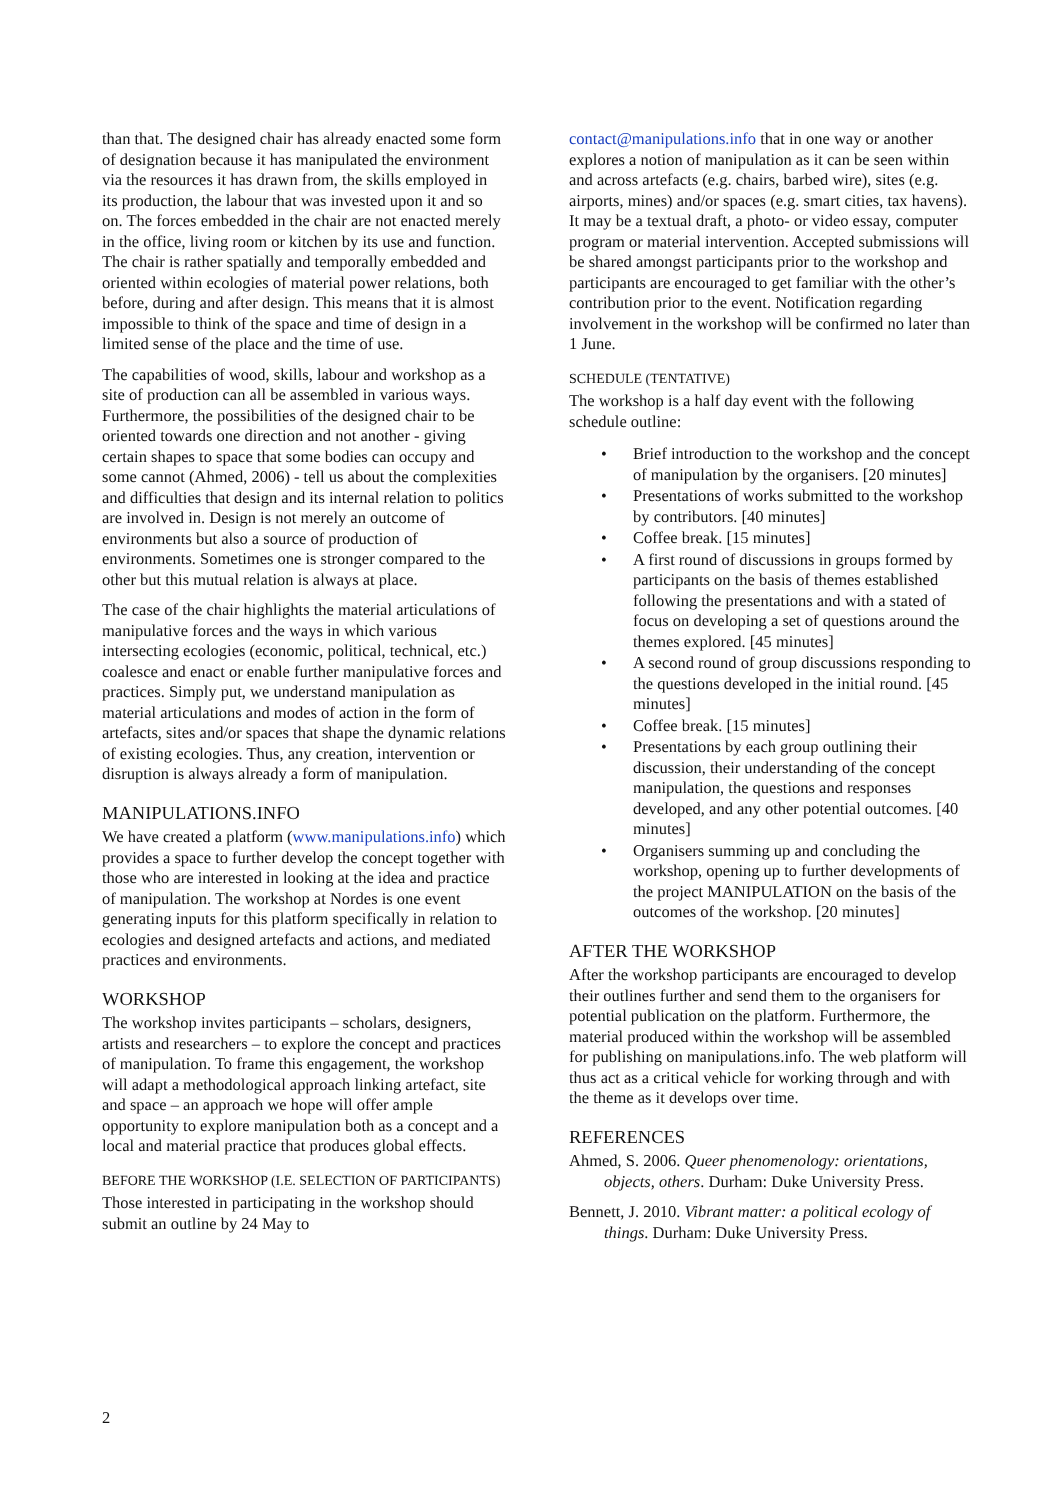than that. The designed chair has already enacted some form of designation because it has manipulated the environment via the resources it has drawn from, the skills employed in its production, the labour that was invested upon it and so on. The forces embedded in the chair are not enacted merely in the office, living room or kitchen by its use and function. The chair is rather spatially and temporally embedded and oriented within ecologies of material power relations, both before, during and after design. This means that it is almost impossible to think of the space and time of design in a limited sense of the place and the time of use.
The capabilities of wood, skills, labour and workshop as a site of production can all be assembled in various ways. Furthermore, the possibilities of the designed chair to be oriented towards one direction and not another - giving certain shapes to space that some bodies can occupy and some cannot (Ahmed, 2006) - tell us about the complexities and difficulties that design and its internal relation to politics are involved in. Design is not merely an outcome of environments but also a source of production of environments. Sometimes one is stronger compared to the other but this mutual relation is always at place.
The case of the chair highlights the material articulations of manipulative forces and the ways in which various intersecting ecologies (economic, political, technical, etc.) coalesce and enact or enable further manipulative forces and practices. Simply put, we understand manipulation as material articulations and modes of action in the form of artefacts, sites and/or spaces that shape the dynamic relations of existing ecologies. Thus, any creation, intervention or disruption is always already a form of manipulation.
MANIPULATIONS.INFO
We have created a platform (www.manipulations.info) which provides a space to further develop the concept together with those who are interested in looking at the idea and practice of manipulation. The workshop at Nordes is one event generating inputs for this platform specifically in relation to ecologies and designed artefacts and actions, and mediated practices and environments.
WORKSHOP
The workshop invites participants – scholars, designers, artists and researchers – to explore the concept and practices of manipulation. To frame this engagement, the workshop will adapt a methodological approach linking artefact, site and space – an approach we hope will offer ample opportunity to explore manipulation both as a concept and a local and material practice that produces global effects.
BEFORE THE WORKSHOP (I.E. SELECTION OF PARTICIPANTS)
Those interested in participating in the workshop should submit an outline by 24 May to
contact@manipulations.info that in one way or another explores a notion of manipulation as it can be seen within and across artefacts (e.g. chairs, barbed wire), sites (e.g. airports, mines) and/or spaces (e.g. smart cities, tax havens). It may be a textual draft, a photo- or video essay, computer program or material intervention. Accepted submissions will be shared amongst participants prior to the workshop and participants are encouraged to get familiar with the other’s contribution prior to the event. Notification regarding involvement in the workshop will be confirmed no later than 1 June.
SCHEDULE (TENTATIVE)
The workshop is a half day event with the following schedule outline:
• Brief introduction to the workshop and the concept of manipulation by the organisers. [20 minutes]
• Presentations of works submitted to the workshop by contributors. [40 minutes]
• Coffee break. [15 minutes]
• A first round of discussions in groups formed by participants on the basis of themes established following the presentations and with a stated of focus on developing a set of questions around the themes explored. [45 minutes]
• A second round of group discussions responding to the questions developed in the initial round. [45 minutes]
• Coffee break. [15 minutes]
• Presentations by each group outlining their discussion, their understanding of the concept manipulation, the questions and responses developed, and any other potential outcomes. [40 minutes]
• Organisers summing up and concluding the workshop, opening up to further developments of the project MANIPULATION on the basis of the outcomes of the workshop. [20 minutes]
AFTER THE WORKSHOP
After the workshop participants are encouraged to develop their outlines further and send them to the organisers for potential publication on the platform. Furthermore, the material produced within the workshop will be assembled for publishing on manipulations.info. The web platform will thus act as a critical vehicle for working through and with the theme as it develops over time.
REFERENCES
Ahmed, S. 2006. Queer phenomenology: orientations, objects, others. Durham: Duke University Press.
Bennett, J. 2010. Vibrant matter: a political ecology of things. Durham: Duke University Press.
2